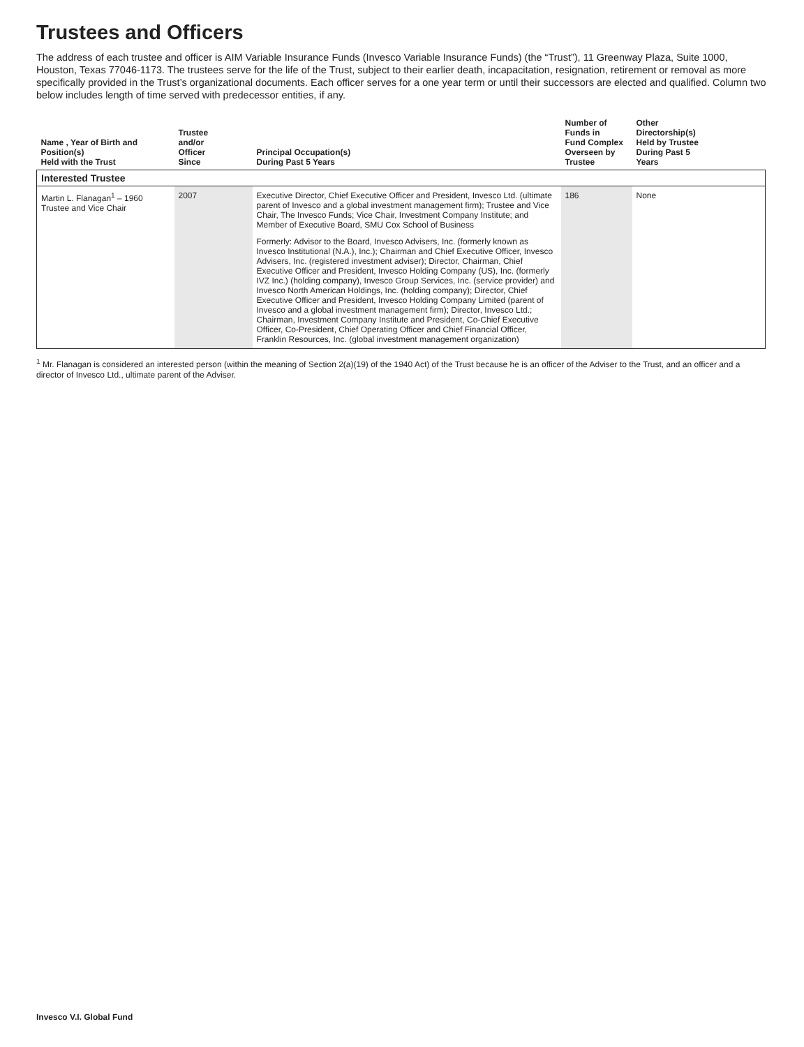Trustees and Officers
The address of each trustee and officer is AIM Variable Insurance Funds (Invesco Variable Insurance Funds) (the “Trust”), 11 Greenway Plaza, Suite 1000, Houston, Texas 77046-1173. The trustees serve for the life of the Trust, subject to their earlier death, incapacitation, resignation, retirement or removal as more specifically provided in the Trust’s organizational documents. Each officer serves for a one year term or until their successors are elected and qualified. Column two below includes length of time served with predecessor entities, if any.
| Name , Year of Birth and Position(s) Held with the Trust | Trustee and/or Officer Since | Principal Occupation(s) During Past 5 Years | Number of Funds in Fund Complex Overseen by Trustee | Other Directorship(s) Held by Trustee During Past 5 Years |
| --- | --- | --- | --- | --- |
| Interested Trustee | | | | |
| Martin L. Flanagan<sup>1</sup> – 1960 Trustee and Vice Chair | 2007 | Executive Director, Chief Executive Officer and President, Invesco Ltd. (ultimate parent of Invesco and a global investment management firm); Trustee and Vice Chair, The Invesco Funds; Vice Chair, Investment Company Institute; and Member of Executive Board, SMU Cox School of Business Formerly: Advisor to the Board, Invesco Advisers, Inc. (formerly known as Invesco Institutional (N.A.), Inc.); Chairman and Chief Executive Officer, Invesco Advisers, Inc. (registered investment adviser); Director, Chairman, Chief Executive Officer and President, Invesco Holding Company (US), Inc. (formerly IVZ Inc.) (holding company), Invesco Group Services, Inc. (service provider) and Invesco North American Holdings, Inc. (holding company); Director, Chief Executive Officer and President, Invesco Holding Company Limited (parent of Invesco and a global investment management firm); Director, Invesco Ltd.; Chairman, Investment Company Institute and President, Co-Chief Executive Officer, Co-President, Chief Operating Officer and Chief Financial Officer, Franklin Resources, Inc. (global investment management organization) | 186 | None |
<sup>1</sup> Mr. Flanagan is considered an interested person (within the meaning of Section 2(a)(19) of the 1940 Act) of the Trust because he is an officer of the Adviser to the Trust, and an officer and a director of Invesco Ltd., ultimate parent of the Adviser.
Invesco V.I. Global Fund